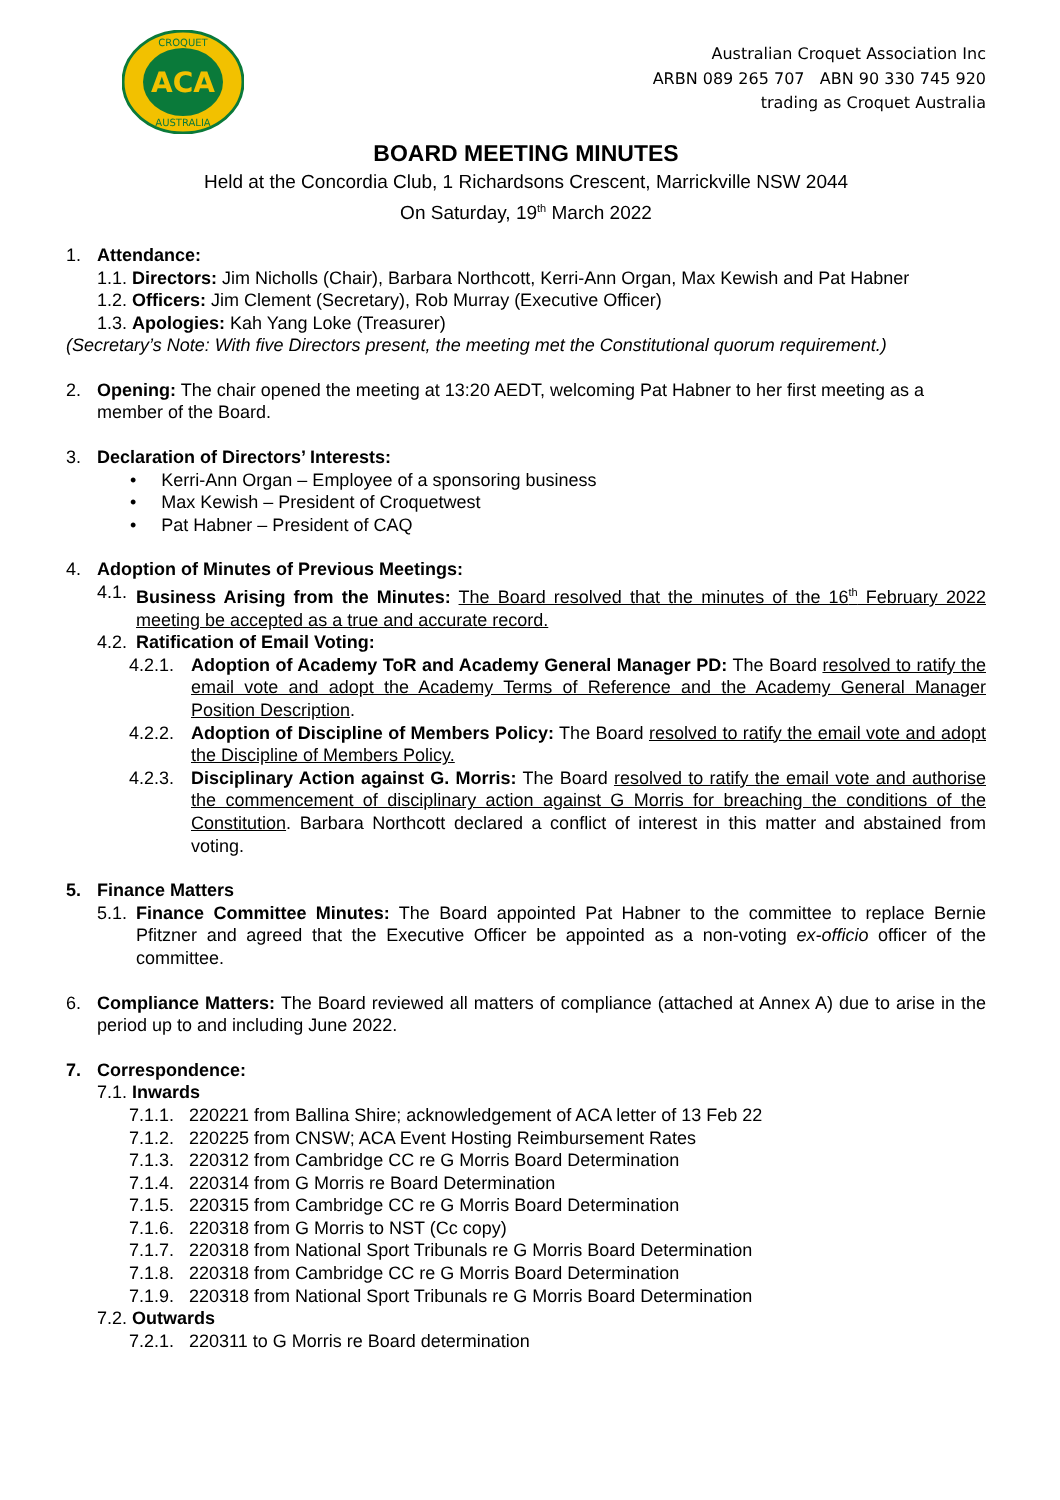ACA
CROQUET
AUSTRALIA
Australian Croquet Association Inc
ARBN 089 265 707 ABN 90 330 745 920
trading as Croquet Australia
BOARD MEETING MINUTES
Held at the Concordia Club, 1 Richardsons Crescent, Marrickville NSW 2044
On Saturday, 19<sup>th</sup> March 2022
1. Attendance:
1.1. Directors: Jim Nicholls (Chair), Barbara Northcott, Kerri-Ann Organ, Max Kewish and Pat Habner
1.2. Officers: Jim Clement (Secretary), Rob Murray (Executive Officer)
1.3. Apologies: Kah Yang Loke (Treasurer)
(Secretary’s Note: With five Directors present, the meeting met the Constitutional quorum requirement.)
2. Opening: The chair opened the meeting at 13:20 AEDT, welcoming Pat Habner to her first meeting as a member of the Board.
3. Declaration of Directors’ Interests:
• Kerri-Ann Organ – Employee of a sponsoring business
• Max Kewish – President of Croquetwest
• Pat Habner – President of CAQ
4. Adoption of Minutes of Previous Meetings:
4.1. Business Arising from the Minutes: The Board resolved that the minutes of the 16<sup>th</sup> February 2022 meeting be accepted as a true and accurate record.
4.2. Ratification of Email Voting:
4.2.1. Adoption of Academy ToR and Academy General Manager PD: The Board resolved to ratify the email vote and adopt the Academy Terms of Reference and the Academy General Manager Position Description.
4.2.2. Adoption of Discipline of Members Policy: The Board resolved to ratify the email vote and adopt the Discipline of Members Policy.
4.2.3. Disciplinary Action against G. Morris: The Board resolved to ratify the email vote and authorise the commencement of disciplinary action against G Morris for breaching the conditions of the Constitution. Barbara Northcott declared a conflict of interest in this matter and abstained from voting.
5. Finance Matters
5.1. Finance Committee Minutes: The Board appointed Pat Habner to the committee to replace Bernie Pfitzner and agreed that the Executive Officer be appointed as a non-voting ex-officio officer of the committee.
6. Compliance Matters: The Board reviewed all matters of compliance (attached at Annex A) due to arise in the period up to and including June 2022.
7. Correspondence:
7.1. Inwards
7.1.1. 220221 from Ballina Shire; acknowledgement of ACA letter of 13 Feb 22
7.1.2. 220225 from CNSW; ACA Event Hosting Reimbursement Rates
7.1.3. 220312 from Cambridge CC re G Morris Board Determination
7.1.4. 220314 from G Morris re Board Determination
7.1.5. 220315 from Cambridge CC re G Morris Board Determination
7.1.6. 220318 from G Morris to NST (Cc copy)
7.1.7. 220318 from National Sport Tribunals re G Morris Board Determination
7.1.8. 220318 from Cambridge CC re G Morris Board Determination
7.1.9. 220318 from National Sport Tribunals re G Morris Board Determination
7.2. Outwards
7.2.1. 220311 to G Morris re Board determination